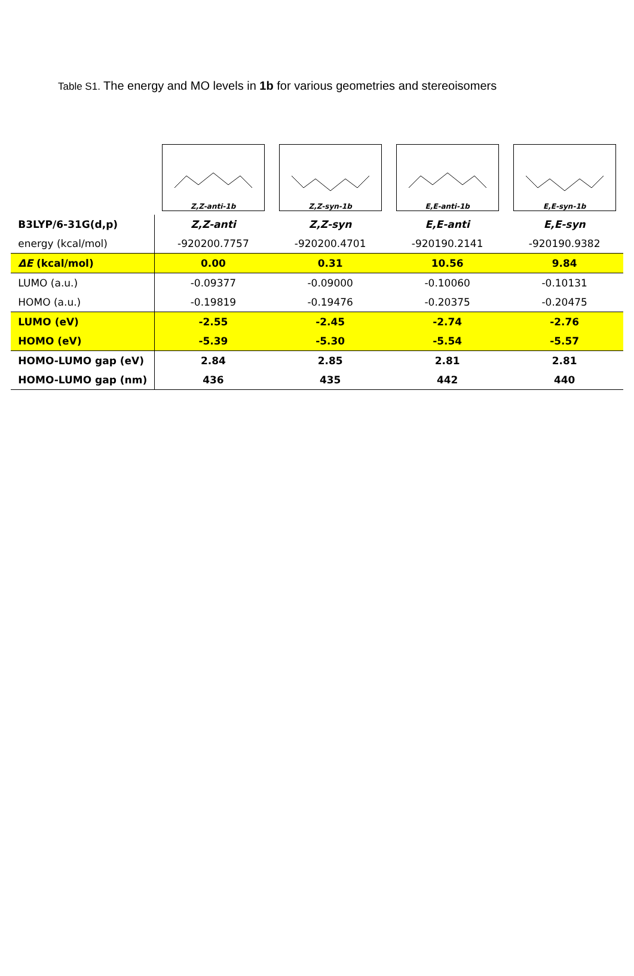Table S1. The energy and MO levels in 1b for various geometries and stereoisomers
| | Z,Z-anti-1b | Z,Z-syn-1b | E,E-anti-1b | E,E-syn-1b |
| B3LYP/6-31G(d,p) | Z,Z-anti | Z,Z-syn | E,E-anti | E,E-syn |
| energy (kcal/mol) | -920200.7757 | -920200.4701 | -920190.2141 | -920190.9382 |
| ΔE (kcal/mol) | 0.00 | 0.31 | 10.56 | 9.84 |
| LUMO (a.u.) | -0.09377 | -0.09000 | -0.10060 | -0.10131 |
| HOMO (a.u.) | -0.19819 | -0.19476 | -0.20375 | -0.20475 |
| LUMO (eV) | -2.55 | -2.45 | -2.74 | -2.76 |
| HOMO (eV) | -5.39 | -5.30 | -5.54 | -5.57 |
| HOMO-LUMO gap (eV) | 2.84 | 2.85 | 2.81 | 2.81 |
| HOMO-LUMO gap (nm) | 436 | 435 | 442 | 440 |